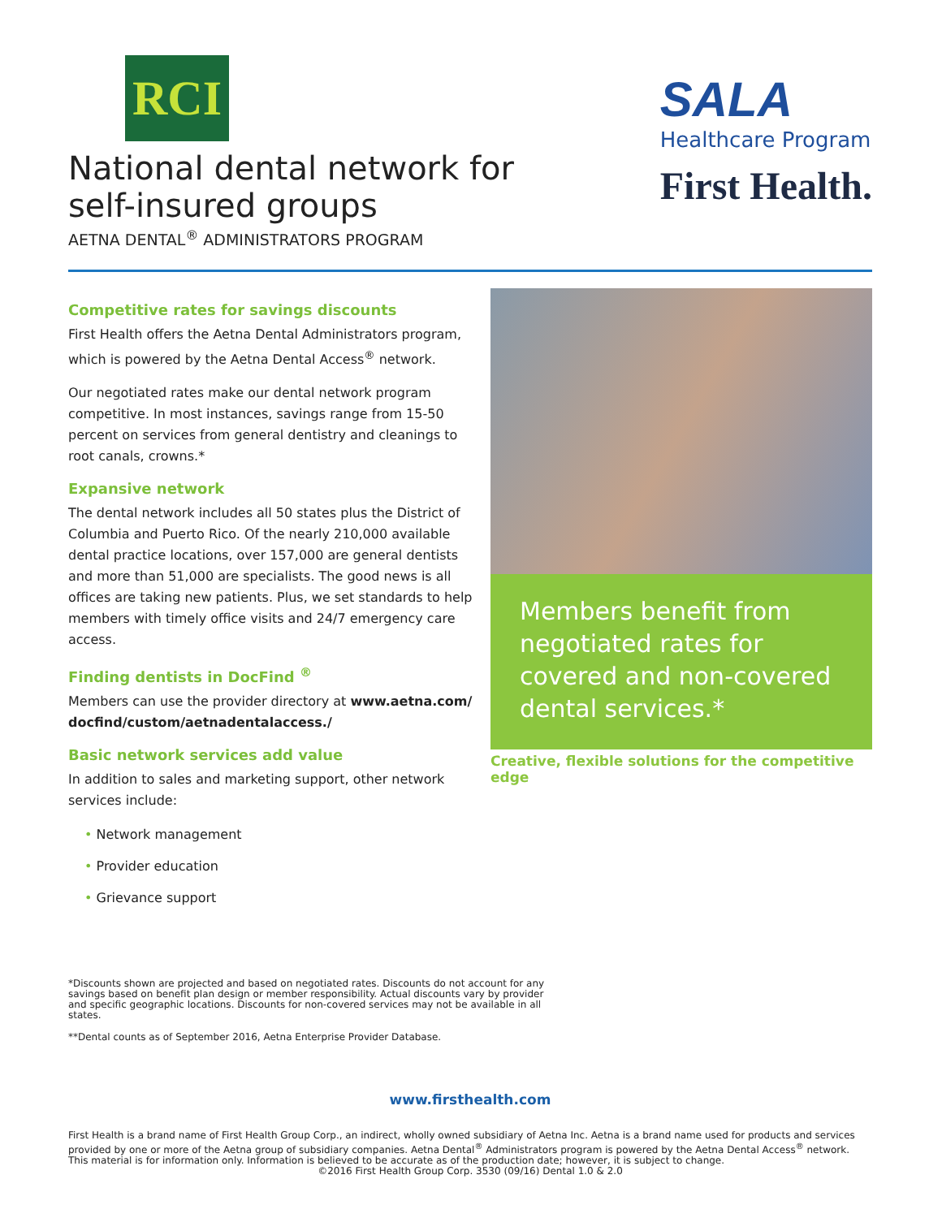RCI
National dental network for
self-insured groups
AETNA DENTAL<sup>®</sup> ADMINISTRATORS PROGRAM
SALA
Healthcare Program
First Health.
Competitive rates for savings discounts
First Health offers the Aetna Dental Administrators program, which is powered by the Aetna Dental Access<sup>®</sup> network.
Our negotiated rates make our dental network program competitive. In most instances, savings range from 15-50 percent on services from general dentistry and cleanings to root canals, crowns.*
Expansive network
The dental network includes all 50 states plus the District of Columbia and Puerto Rico. Of the nearly 210,000 available dental practice locations, over 157,000 are general dentists and more than 51,000 are specialists. The good news is all offices are taking new patients. Plus, we set standards to help members with timely office visits and 24/7 emergency care access.
Finding dentists in DocFind <sup>®</sup>
Members can use the provider directory at www.aetna.com/ docfind/custom/aetnadentalaccess./
Basic network services add value
In addition to sales and marketing support, other network services include:
• Network management
• Provider education
• Grievance support
Members benefit from negotiated rates for covered and non-covered dental services.*
Creative, flexible solutions for the competitive edge
*Discounts shown are projected and based on negotiated rates. Discounts do not account for any savings based on benefit plan design or member responsibility. Actual discounts vary by provider and specific geographic locations. Discounts for non-covered services may not be available in all states.
**Dental counts as of September 2016, Aetna Enterprise Provider Database.
www.firsthealth.com
First Health is a brand name of First Health Group Corp., an indirect, wholly owned subsidiary of Aetna Inc. Aetna is a brand name used for products and services provided by one or more of the Aetna group of subsidiary companies. Aetna Dental<sup>®</sup> Administrators program is powered by the Aetna Dental Access<sup>®</sup> network. This material is for information only. Information is believed to be accurate as of the production date; however, it is subject to change.
©2016 First Health Group Corp. 3530 (09/16) Dental 1.0 & 2.0